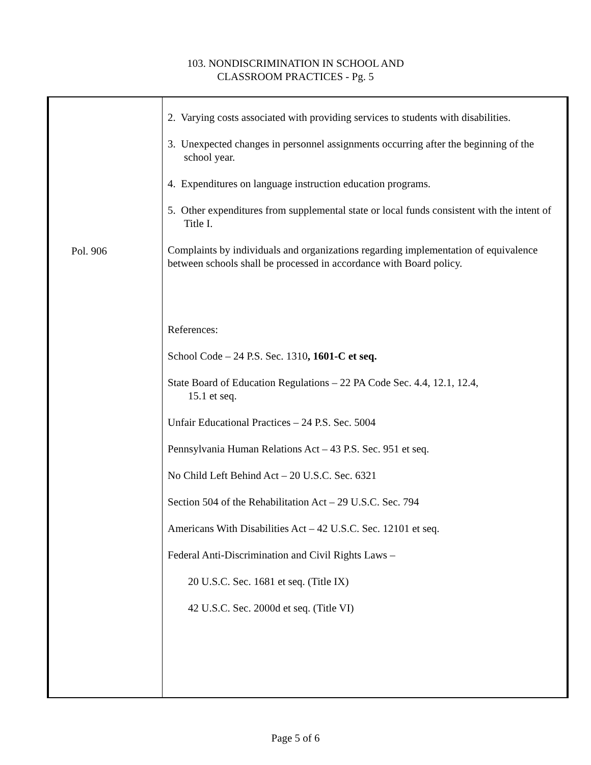103. NONDISCRIMINATION IN SCHOOL AND
CLASSROOM PRACTICES - Pg. 5
Pol. 906
2. Varying costs associated with providing services to students with disabilities.
3. Unexpected changes in personnel assignments occurring after the beginning of the school year.
4. Expenditures on language instruction education programs.
5. Other expenditures from supplemental state or local funds consistent with the intent of Title I.
Complaints by individuals and organizations regarding implementation of equivalence between schools shall be processed in accordance with Board policy.
References:
School Code – 24 P.S. Sec. 1310, 1601-C et seq.
State Board of Education Regulations – 22 PA Code Sec. 4.4, 12.1, 12.4,
15.1 et seq.
Unfair Educational Practices – 24 P.S. Sec. 5004
Pennsylvania Human Relations Act – 43 P.S. Sec. 951 et seq.
No Child Left Behind Act – 20 U.S.C. Sec. 6321
Section 504 of the Rehabilitation Act – 29 U.S.C. Sec. 794
Americans With Disabilities Act – 42 U.S.C. Sec. 12101 et seq.
Federal Anti-Discrimination and Civil Rights Laws –
20 U.S.C. Sec. 1681 et seq. (Title IX)
42 U.S.C. Sec. 2000d et seq. (Title VI)
Page 5 of 6